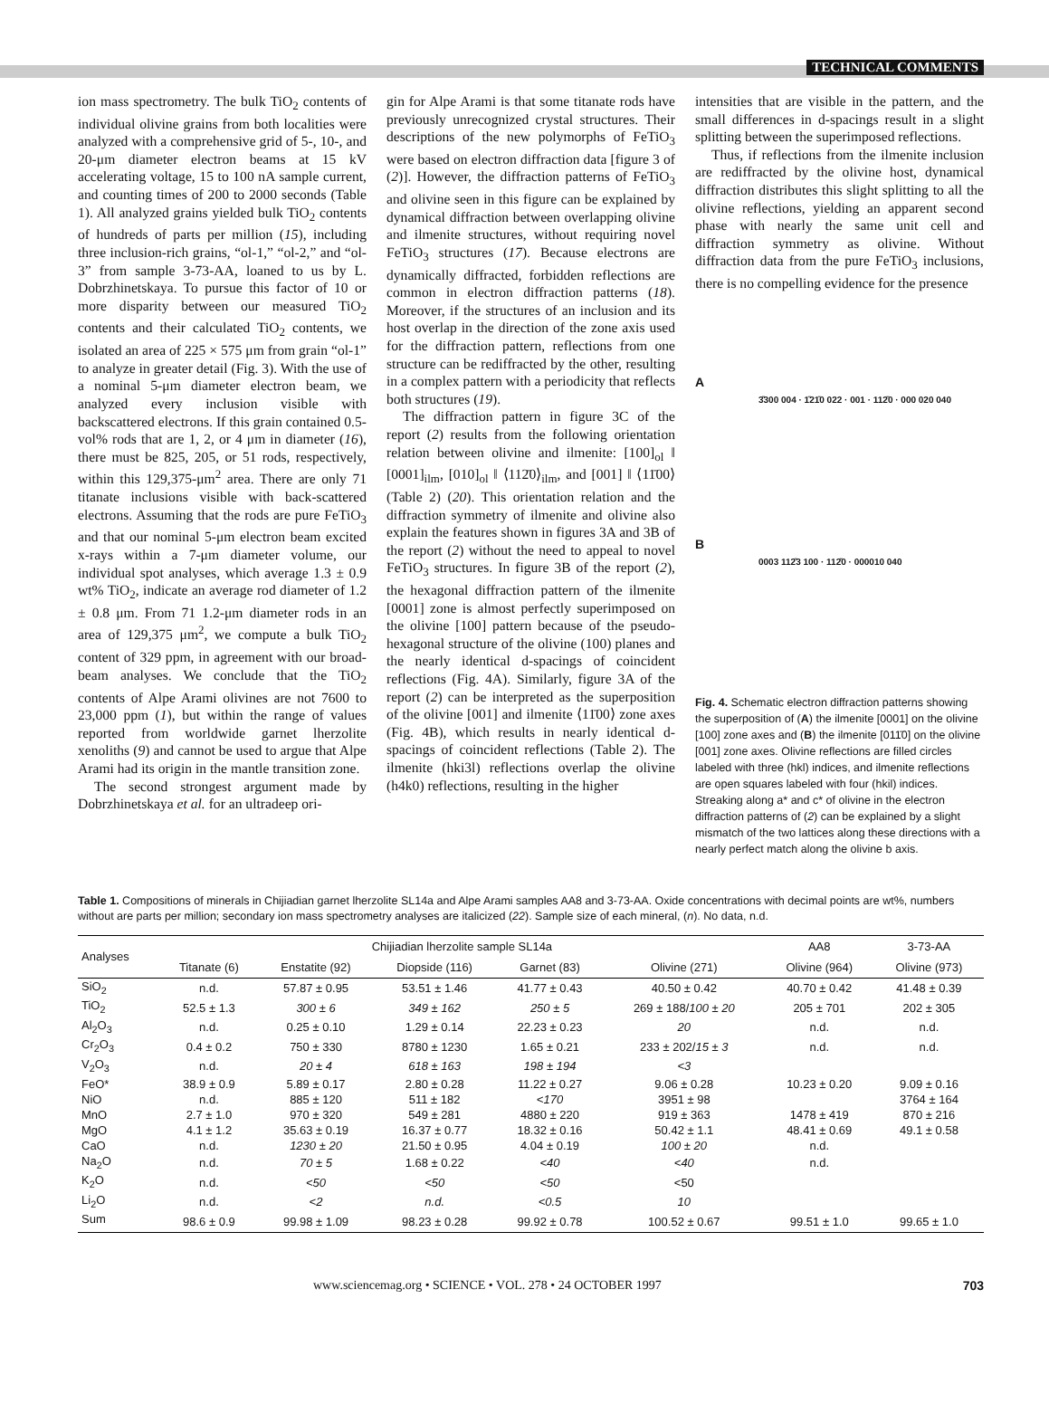TECHNICAL COMMENTS
ion mass spectrometry. The bulk TiO<sub>2</sub> contents of individual olivine grains from both localities were analyzed with a comprehensive grid of 5-, 10-, and 20-μm diameter electron beams at 15 kV accelerating voltage, 15 to 100 nA sample current, and counting times of 200 to 2000 seconds (Table 1). All analyzed grains yielded bulk TiO<sub>2</sub> contents of hundreds of parts per million (15), including three inclusion-rich grains, “ol-1,” “ol-2,” and “ol-3” from sample 3-73-AA, loaned to us by L. Dobrzhinetskaya. To pursue this factor of 10 or more disparity between our measured TiO<sub>2</sub> contents and their calculated TiO<sub>2</sub> contents, we isolated an area of 225 × 575 μm from grain “ol-1” to analyze in greater detail (Fig. 3). With the use of a nominal 5-μm diameter electron beam, we analyzed every inclusion visible with backscattered electrons. If this grain contained 0.5-vol% rods that are 1, 2, or 4 μm in diameter (16), there must be 825, 205, or 51 rods, respectively, within this 129,375-μm<sup>2</sup> area. There are only 71 titanate inclusions visible with back-scattered electrons. Assuming that the rods are pure FeTiO<sub>3</sub> and that our nominal 5-μm electron beam excited x-rays within a 7-μm diameter volume, our individual spot analyses, which average 1.3 ± 0.9 wt% TiO<sub>2</sub>, indicate an average rod diameter of 1.2 ± 0.8 μm. From 71 1.2-μm diameter rods in an area of 129,375 μm<sup>2</sup>, we compute a bulk TiO<sub>2</sub> content of 329 ppm, in agreement with our broad-beam analyses. We conclude that the TiO<sub>2</sub> contents of Alpe Arami olivines are not 7600 to 23,000 ppm (1), but within the range of values reported from worldwide garnet lherzolite xenoliths (9) and cannot be used to argue that Alpe Arami had its origin in the mantle transition zone.
The second strongest argument made by Dobrzhinetskaya et al. for an ultradeep ori-
gin for Alpe Arami is that some titanate rods have previously unrecognized crystal structures. Their descriptions of the new polymorphs of FeTiO<sub>3</sub> were based on electron diffraction data [figure 3 of (2)]. However, the diffraction patterns of FeTiO<sub>3</sub> and olivine seen in this figure can be explained by dynamical diffraction between overlapping olivine and ilmenite structures, without requiring novel FeTiO<sub>3</sub> structures (17). Because electrons are dynamically diffracted, forbidden reflections are common in electron diffraction patterns (18). Moreover, if the structures of an inclusion and its host overlap in the direction of the zone axis used for the diffraction pattern, reflections from one structure can be rediffracted by the other, resulting in a complex pattern with a periodicity that reflects both structures (19).
The diffraction pattern in figure 3C of the report (2) results from the following orientation relation between olivine and ilmenite: [100]<sub>ol</sub> ‖ [0001]<sub>ilm</sub>, [010]<sub>ol</sub> ‖ ⟨112̄0⟩<sub>ilm</sub>, and [001] ‖ ⟨11̄00⟩ (Table 2) (20). This orientation relation and the diffraction symmetry of ilmenite and olivine also explain the features shown in figures 3A and 3B of the report (2) without the need to appeal to novel FeTiO<sub>3</sub> structures. In figure 3B of the report (2), the hexagonal diffraction pattern of the ilmenite [0001] zone is almost perfectly superimposed on the olivine [100] pattern because of the pseudo-hexagonal structure of the olivine (100) planes and the nearly identical d-spacings of coincident reflections (Fig. 4A). Similarly, figure 3A of the report (2) can be interpreted as the superposition of the olivine [001] and ilmenite ⟨11̄00⟩ zone axes (Fig. 4B), which results in nearly identical d-spacings of coincident reflections (Table 2). The ilmenite (hki3l) reflections overlap the olivine (h4k0) reflections, resulting in the higher
intensities that are visible in the pattern, and the small differences in d-spacings result in a slight splitting between the superimposed reflections.
Thus, if reflections from the ilmenite inclusion are rediffracted by the olivine host, dynamical diffraction distributes this slight splitting to all the olivine reflections, yielding an apparent second phase with nearly the same unit cell and diffraction symmetry as olivine. Without diffraction data from the pure FeTiO<sub>3</sub> inclusions, there is no compelling evidence for the presence
A
3̄300 004 · 1̄21̄0 022 · 001 · 112̄0 · 000 020 040
B
0003 112̄3 100 · 112̄0 · 000010 040
Fig. 4. Schematic electron diffraction patterns showing the superposition of (A) the ilmenite [0001] on the olivine [100] zone axes and (B) the ilmenite [011̄0] on the olivine [001] zone axes. Olivine reflections are filled circles labeled with three (hkl) indices, and ilmenite reflections are open squares labeled with four (hkil) indices. Streaking along a* and c* of olivine in the electron diffraction patterns of (2) can be explained by a slight mismatch of the two lattices along these directions with a nearly perfect match along the olivine b axis.
Table 1. Compositions of minerals in Chijiadian garnet lherzolite SL14a and Alpe Arami samples AA8 and 3-73-AA. Oxide concentrations with decimal points are wt%, numbers without are parts per million; secondary ion mass spectrometry analyses are italicized (22). Sample size of each mineral, (n). No data, n.d.
| Analyses | Chijiadian lherzolite sample SL14a | | | | | AA8 | 3-73-AA |
| --- | --- | --- | --- | --- | --- | --- | --- |
| | Titanate (6) | Enstatite (92) | Diopside (116) | Garnet (83) | Olivine (271) | Olivine (964) | Olivine (973) |
| SiO<sub>2</sub> | n.d. | 57.87 ± 0.95 | 53.51 ± 1.46 | 41.77 ± 0.43 | 40.50 ± 0.42 | 40.70 ± 0.42 | 41.48 ± 0.39 |
| TiO<sub>2</sub> | 52.5 ± 1.3 | 300 ± 6 | 349 ± 162 | 250 ± 5 | 269 ± 188/ 100 ± 20 | 205 ± 701 | 202 ± 305 |
| Al<sub>2</sub>O<sub>3</sub> | n.d. | 0.25 ± 0.10 | 1.29 ± 0.14 | 22.23 ± 0.23 | 20 | n.d. | n.d. |
| Cr<sub>2</sub>O<sub>3</sub> | 0.4 ± 0.2 | 750 ± 330 | 8780 ± 1230 | 1.65 ± 0.21 | 233 ± 202/ 15 ± 3 | n.d. | n.d. |
| V<sub>2</sub>O<sub>3</sub> | n.d. | 20 ± 4 | 618 ± 163 | 198 ± 194 | <3 | | |
| FeO* | 38.9 ± 0.9 | 5.89 ± 0.17 | 2.80 ± 0.28 | 11.22 ± 0.27 | 9.06 ± 0.28 | 10.23 ± 0.20 | 9.09 ± 0.16 |
| NiO | n.d. | 885 ± 120 | 511 ± 182 | <170 | 3951 ± 98 | | 3764 ± 164 |
| MnO | 2.7 ± 1.0 | 970 ± 320 | 549 ± 281 | 4880 ± 220 | 919 ± 363 | 1478 ± 419 | 870 ± 216 |
| MgO | 4.1 ± 1.2 | 35.63 ± 0.19 | 16.37 ± 0.77 | 18.32 ± 0.16 | 50.42 ± 1.1 | 48.41 ± 0.69 | 49.1 ± 0.58 |
| CaO | n.d. | 1230 ± 20 | 21.50 ± 0.95 | 4.04 ± 0.19 | 100 ± 20 | n.d. | |
| Na<sub>2</sub>O | n.d. | 70 ± 5 | 1.68 ± 0.22 | <40 | <40 | n.d. | |
| K<sub>2</sub>O | n.d. | <50 | <50 | <50 | <50 | | |
| Li<sub>2</sub>O | n.d. | <2 | n.d. | <0.5 | 10 | | |
| Sum | 98.6 ± 0.9 | 99.98 ± 1.09 | 98.23 ± 0.28 | 99.92 ± 0.78 | 100.52 ± 0.67 | 99.51 ± 1.0 | 99.65 ± 1.0 |
www.sciencemag.org • SCIENCE • VOL. 278 • 24 OCTOBER 1997 703